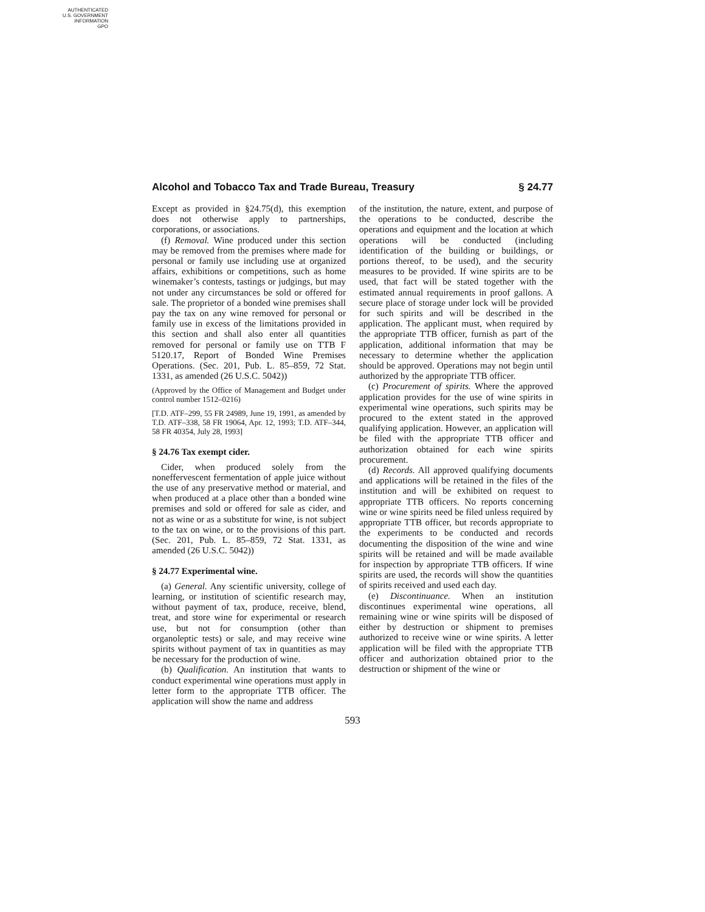AUTHENTICATED
U.S. GOVERNMENT
INFORMATION
GPO
Alcohol and Tobacco Tax and Trade Bureau, Treasury § 24.77
Except as provided in §24.75(d), this exemption does not otherwise apply to partnerships, corporations, or associations.
(f) Removal. Wine produced under this section may be removed from the premises where made for personal or family use including use at organized affairs, exhibitions or competitions, such as home winemaker’s contests, tastings or judgings, but may not under any circumstances be sold or offered for sale. The proprietor of a bonded wine premises shall pay the tax on any wine removed for personal or family use in excess of the limitations provided in this section and shall also enter all quantities removed for personal or family use on TTB F 5120.17, Report of Bonded Wine Premises Operations. (Sec. 201, Pub. L. 85–859, 72 Stat. 1331, as amended (26 U.S.C. 5042))
(Approved by the Office of Management and Budget under control number 1512–0216)
[T.D. ATF–299, 55 FR 24989, June 19, 1991, as amended by T.D. ATF–338, 58 FR 19064, Apr. 12, 1993; T.D. ATF–344, 58 FR 40354, July 28, 1993]
§ 24.76 Tax exempt cider.
Cider, when produced solely from the noneffervescent fermentation of apple juice without the use of any preservative method or material, and when produced at a place other than a bonded wine premises and sold or offered for sale as cider, and not as wine or as a substitute for wine, is not subject to the tax on wine, or to the provisions of this part. (Sec. 201, Pub. L. 85–859, 72 Stat. 1331, as amended (26 U.S.C. 5042))
§ 24.77 Experimental wine.
(a) General. Any scientific university, college of learning, or institution of scientific research may, without payment of tax, produce, receive, blend, treat, and store wine for experimental or research use, but not for consumption (other than organoleptic tests) or sale, and may receive wine spirits without payment of tax in quantities as may be necessary for the production of wine.
(b) Qualification. An institution that wants to conduct experimental wine operations must apply in letter form to the appropriate TTB officer. The application will show the name and address
of the institution, the nature, extent, and purpose of the operations to be conducted, describe the operations and equipment and the location at which operations will be conducted (including identification of the building or buildings, or portions thereof, to be used), and the security measures to be provided. If wine spirits are to be used, that fact will be stated together with the estimated annual requirements in proof gallons. A secure place of storage under lock will be provided for such spirits and will be described in the application. The applicant must, when required by the appropriate TTB officer, furnish as part of the application, additional information that may be necessary to determine whether the application should be approved. Operations may not begin until authorized by the appropriate TTB officer.
(c) Procurement of spirits. Where the approved application provides for the use of wine spirits in experimental wine operations, such spirits may be procured to the extent stated in the approved qualifying application. However, an application will be filed with the appropriate TTB officer and authorization obtained for each wine spirits procurement.
(d) Records. All approved qualifying documents and applications will be retained in the files of the institution and will be exhibited on request to appropriate TTB officers. No reports concerning wine or wine spirits need be filed unless required by appropriate TTB officer, but records appropriate to the experiments to be conducted and records documenting the disposition of the wine and wine spirits will be retained and will be made available for inspection by appropriate TTB officers. If wine spirits are used, the records will show the quantities of spirits received and used each day.
(e) Discontinuance. When an institution discontinues experimental wine operations, all remaining wine or wine spirits will be disposed of either by destruction or shipment to premises authorized to receive wine or wine spirits. A letter application will be filed with the appropriate TTB officer and authorization obtained prior to the destruction or shipment of the wine or
593